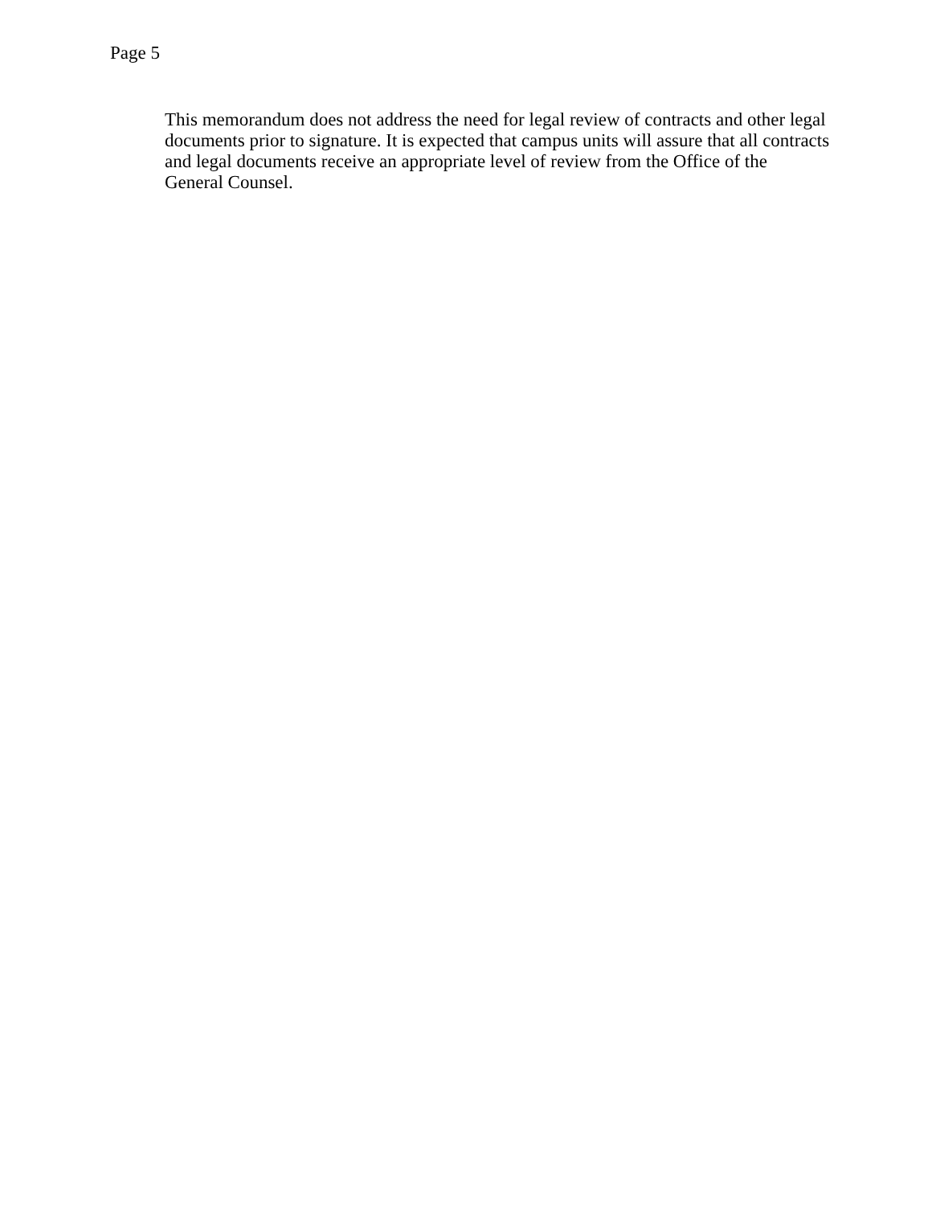Page 5
This memorandum does not address the need for legal review of contracts and other legal documents prior to signature. It is expected that campus units will assure that all contracts and legal documents receive an appropriate level of review from the Office of the
General Counsel.